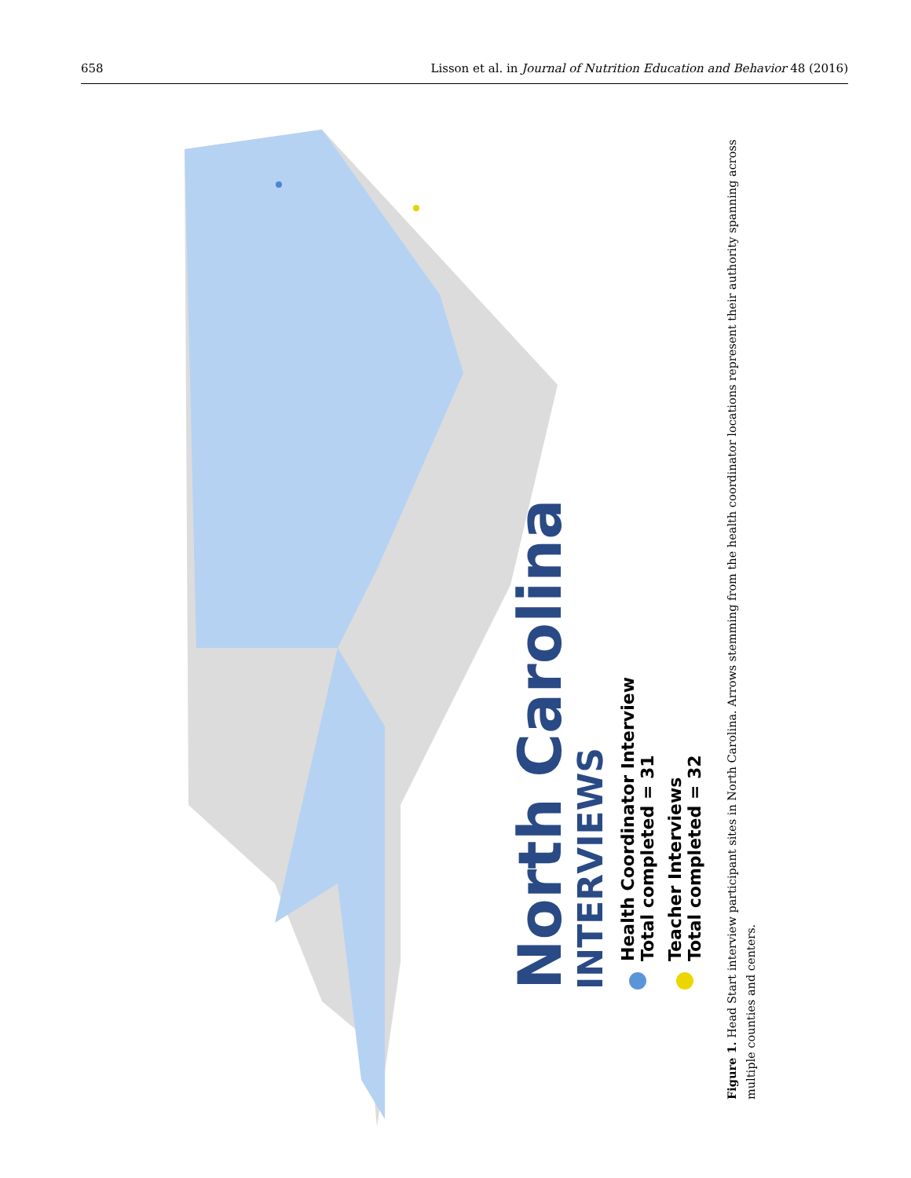658 Lisson et al. in Journal of Nutrition Education and Behavior 48 (2016)
North Carolina
INTERVIEWS
Health Coordinator Interview
Total completed = 31
Teacher Interviews
Total completed = 32
Figure 1. Head Start interview participant sites in North Carolina. Arrows stemming from the health coordinator locations represent their authority spanning across multiple counties and centers.